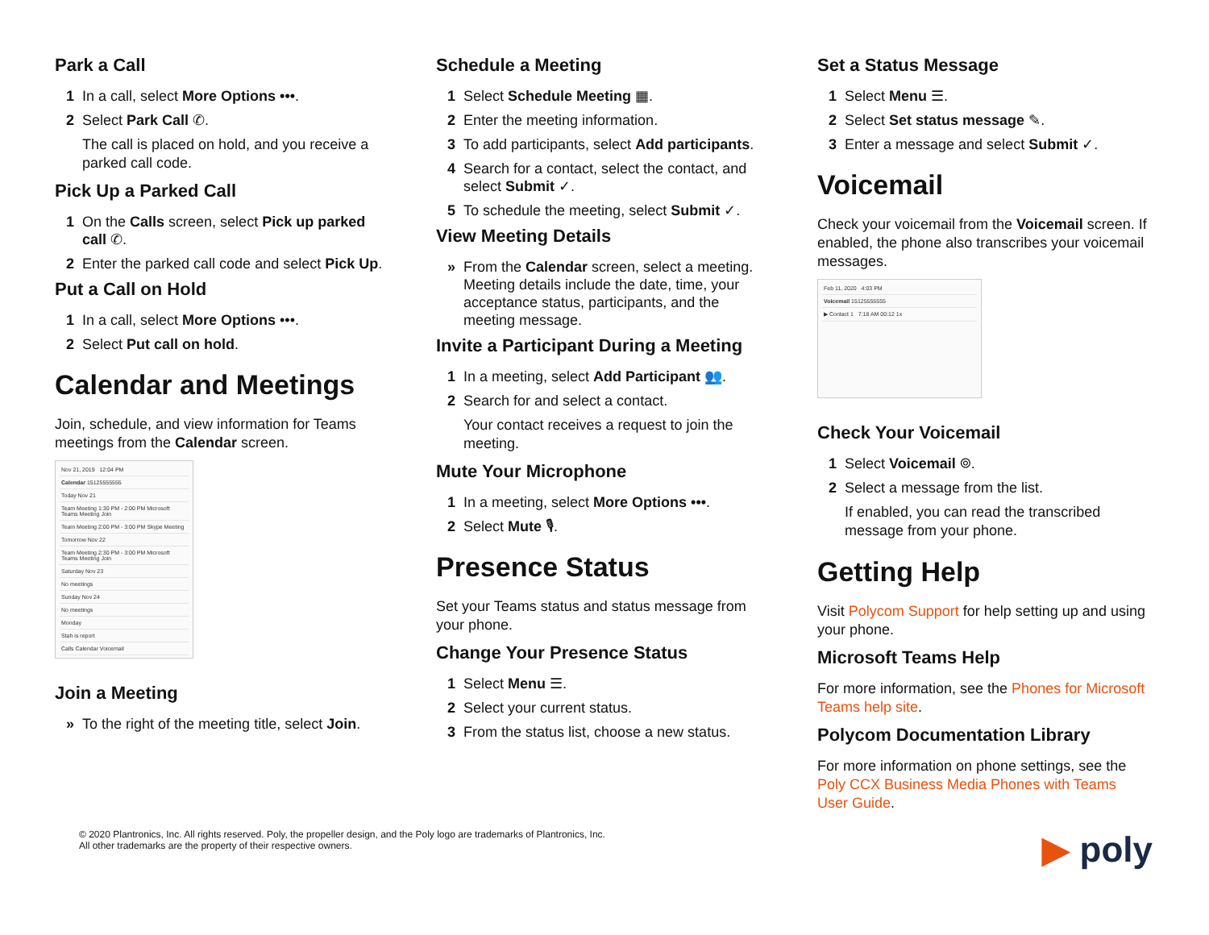Park a Call
1 In a call, select More Options •••.
2 Select Park Call ✆.
The call is placed on hold, and you receive a parked call code.
Pick Up a Parked Call
1 On the Calls screen, select Pick up parked call ✆.
2 Enter the parked call code and select Pick Up.
Put a Call on Hold
1 In a call, select More Options •••.
2 Select Put call on hold.
Calendar and Meetings
Join, schedule, and view information for Teams meetings from the Calendar screen.
Nov 21, 2019 12:04 PM
Calendar 15125555555
Today Nov 21
Team Meeting 1:30 PM - 2:00 PM Microsoft Teams Meeting Join
Team Meeting 2:00 PM - 3:00 PM Skype Meeting
Tomorrow Nov 22
Team Meeting 2:30 PM - 3:00 PM Microsoft Teams Meeting Join
Saturday Nov 23
No meetings
Sunday Nov 24
No meetings
Monday
Stah is report
Calls Calendar Voicemail
Join a Meeting
» To the right of the meeting title, select Join.
Schedule a Meeting
1 Select Schedule Meeting ▦.
2 Enter the meeting information.
3 To add participants, select Add participants.
4 Search for a contact, select the contact, and select Submit ✓.
5 To schedule the meeting, select Submit ✓.
View Meeting Details
» From the Calendar screen, select a meeting.
Meeting details include the date, time, your acceptance status, participants, and the meeting message.
Invite a Participant During a Meeting
1 In a meeting, select Add Participant 👥.
2 Search for and select a contact.
Your contact receives a request to join the meeting.
Mute Your Microphone
1 In a meeting, select More Options •••.
2 Select Mute 🎙.
Presence Status
Set your Teams status and status message from your phone.
Change Your Presence Status
1 Select Menu ☰.
2 Select your current status.
3 From the status list, choose a new status.
Set a Status Message
1 Select Menu ☰.
2 Select Set status message ✎.
3 Enter a message and select Submit ✓.
Voicemail
Check your voicemail from the Voicemail screen. If enabled, the phone also transcribes your voicemail messages.
Feb 11, 2020 4:03 PM
Voicemail 15125555555
▶ Contact 1 7:18 AM 00:12 1x
Check Your Voicemail
1 Select Voicemail ⌾.
2 Select a message from the list.
If enabled, you can read the transcribed message from your phone.
Getting Help
Visit Polycom Support for help setting up and using your phone.
Microsoft Teams Help
For more information, see the Phones for Microsoft Teams help site.
Polycom Documentation Library
For more information on phone settings, see the Poly CCX Business Media Phones with Teams User Guide.
© 2020 Plantronics, Inc. All rights reserved. Poly, the propeller design, and the Poly logo are trademarks of Plantronics, Inc.
All other trademarks are the property of their respective owners.
▶ poly